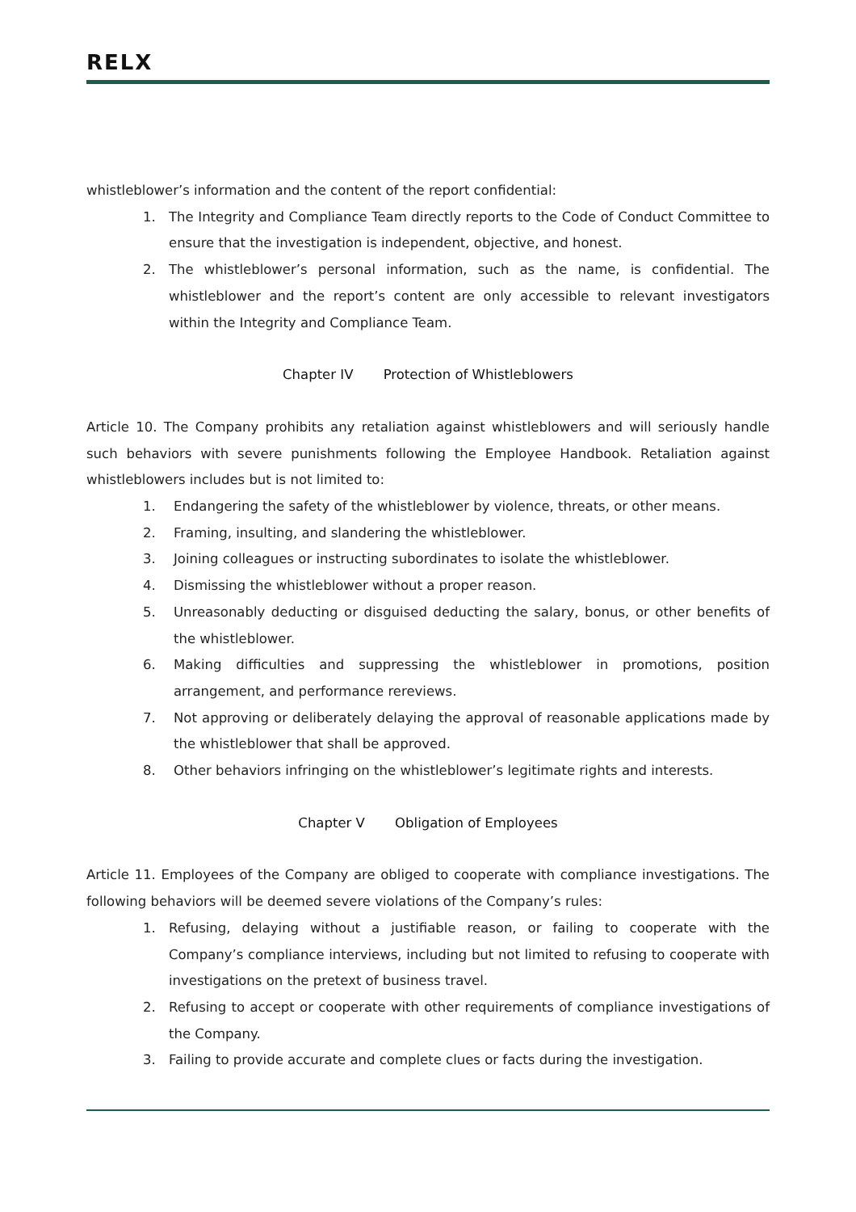RELX
whistleblower’s information and the content of the report confidential:
1. The Integrity and Compliance Team directly reports to the Code of Conduct Committee to ensure that the investigation is independent, objective, and honest.
2. The whistleblower’s personal information, such as the name, is confidential. The whistleblower and the report’s content are only accessible to relevant investigators within the Integrity and Compliance Team.
Chapter IV Protection of Whistleblowers
Article 10. The Company prohibits any retaliation against whistleblowers and will seriously handle such behaviors with severe punishments following the Employee Handbook. Retaliation against whistleblowers includes but is not limited to:
1. Endangering the safety of the whistleblower by violence, threats, or other means.
2. Framing, insulting, and slandering the whistleblower.
3. Joining colleagues or instructing subordinates to isolate the whistleblower.
4. Dismissing the whistleblower without a proper reason.
5. Unreasonably deducting or disguised deducting the salary, bonus, or other benefits of the whistleblower.
6. Making difficulties and suppressing the whistleblower in promotions, position arrangement, and performance rereviews.
7. Not approving or deliberately delaying the approval of reasonable applications made by the whistleblower that shall be approved.
8. Other behaviors infringing on the whistleblower’s legitimate rights and interests.
Chapter V Obligation of Employees
Article 11. Employees of the Company are obliged to cooperate with compliance investigations. The following behaviors will be deemed severe violations of the Company’s rules:
1. Refusing, delaying without a justifiable reason, or failing to cooperate with the Company’s compliance interviews, including but not limited to refusing to cooperate with investigations on the pretext of business travel.
2. Refusing to accept or cooperate with other requirements of compliance investigations of the Company.
3. Failing to provide accurate and complete clues or facts during the investigation.